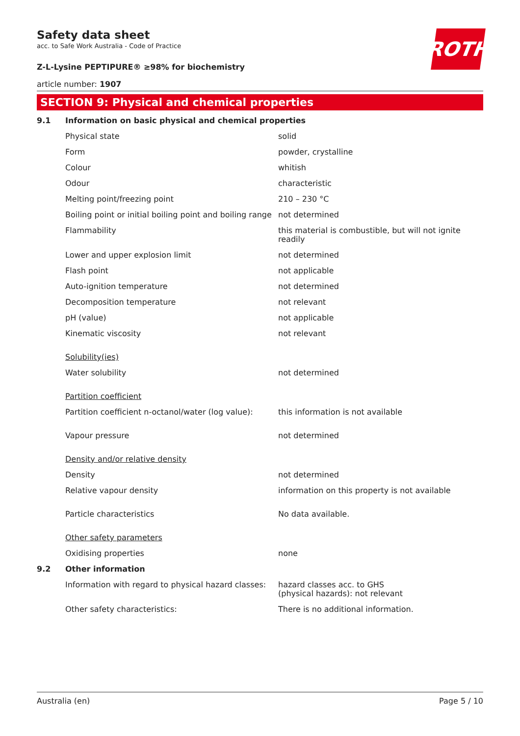ROTH
Safety data sheet
acc. to Safe Work Australia - Code of Practice
Z-L-Lysine PEPTIPURE® ≥98% for biochemistry
article number: 1907
SECTION 9: Physical and chemical properties
| 9.1 | Information on basic physical and chemical properties | |
| | Physical state | solid |
| | Form | powder, crystalline |
| | Colour | whitish |
| | Odour | characteristic |
| | Melting point/freezing point | 210 – 230 °C |
| | Boiling point or initial boiling point and boiling range | not determined |
| | Flammability | this material is combustible, but will not ignite readily |
| | Lower and upper explosion limit | not determined |
| | Flash point | not applicable |
| | Auto-ignition temperature | not determined |
| | Decomposition temperature | not relevant |
| | pH (value) | not applicable |
| | Kinematic viscosity | not relevant |
| | Solubility(ies) | |
| | Water solubility | not determined |
| | Partition coefficient | |
| | Partition coefficient n-octanol/water (log value): | this information is not available |
| | Vapour pressure | not determined |
| | Density and/or relative density | |
| | Density | not determined |
| | Relative vapour density | information on this property is not available |
| | Particle characteristics | No data available. |
| | Other safety parameters | |
| | Oxidising properties | none |
| 9.2 | Other information | |
| | Information with regard to physical hazard classes: | hazard classes acc. to GHS (physical hazards): not relevant |
| | Other safety characteristics: | There is no additional information. |
Australia (en) Page 5 / 10